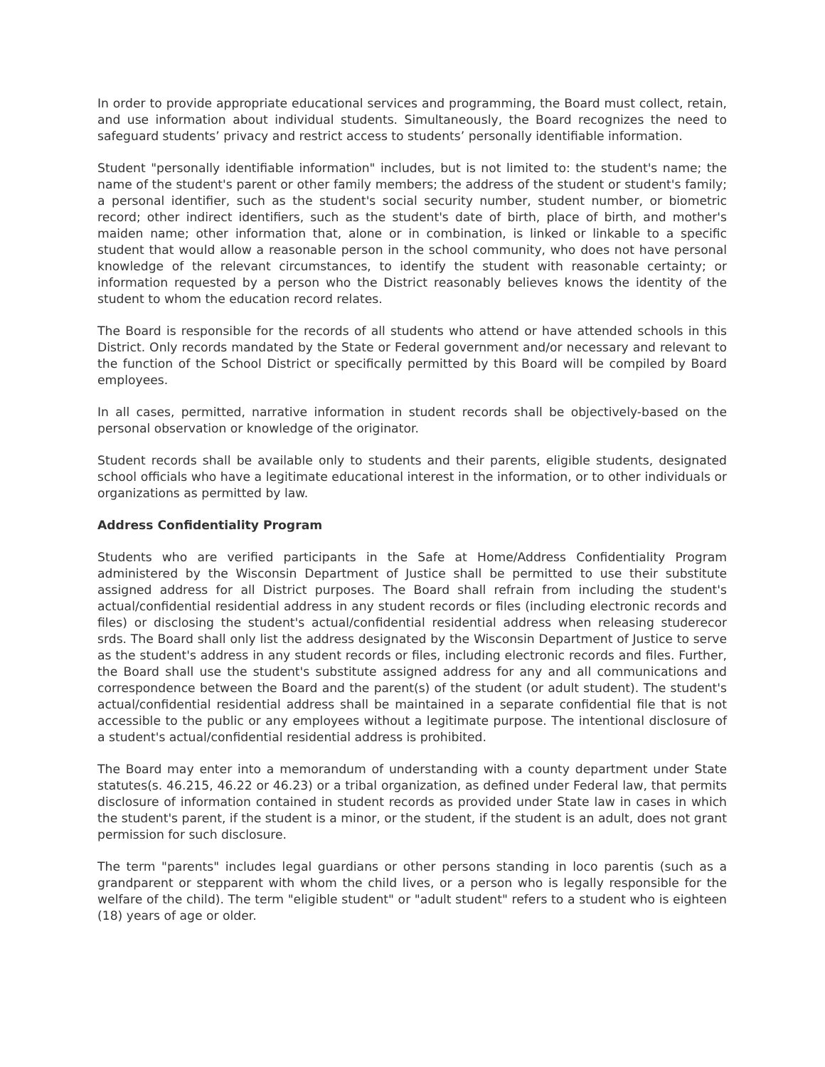In order to provide appropriate educational services and programming, the Board must collect, retain, and use information about individual students. Simultaneously, the Board recognizes the need to safeguard students’ privacy and restrict access to students’ personally identifiable information.
Student "personally identifiable information" includes, but is not limited to: the student's name; the name of the student's parent or other family members; the address of the student or student's family; a personal identifier, such as the student's social security number, student number, or biometric record; other indirect identifiers, such as the student's date of birth, place of birth, and mother's maiden name; other information that, alone or in combination, is linked or linkable to a specific student that would allow a reasonable person in the school community, who does not have personal knowledge of the relevant circumstances, to identify the student with reasonable certainty; or information requested by a person who the District reasonably believes knows the identity of the student to whom the education record relates.
The Board is responsible for the records of all students who attend or have attended schools in this District. Only records mandated by the State or Federal government and/or necessary and relevant to the function of the School District or specifically permitted by this Board will be compiled by Board employees.
In all cases, permitted, narrative information in student records shall be objectively-based on the personal observation or knowledge of the originator.
Student records shall be available only to students and their parents, eligible students, designated school officials who have a legitimate educational interest in the information, or to other individuals or organizations as permitted by law.
Address Confidentiality Program
Students who are verified participants in the Safe at Home/Address Confidentiality Program administered by the Wisconsin Department of Justice shall be permitted to use their substitute assigned address for all District purposes. The Board shall refrain from including the student's actual/confidential residential address in any student records or files (including electronic records and files) or disclosing the student's actual/confidential residential address when releasing studerecor srds. The Board shall only list the address designated by the Wisconsin Department of Justice to serve as the student's address in any student records or files, including electronic records and files. Further, the Board shall use the student's substitute assigned address for any and all communications and correspondence between the Board and the parent(s) of the student (or adult student). The student's actual/confidential residential address shall be maintained in a separate confidential file that is not accessible to the public or any employees without a legitimate purpose. The intentional disclosure of a student's actual/confidential residential address is prohibited.
The Board may enter into a memorandum of understanding with a county department under State statutes(s. 46.215, 46.22 or 46.23) or a tribal organization, as defined under Federal law, that permits disclosure of information contained in student records as provided under State law in cases in which the student's parent, if the student is a minor, or the student, if the student is an adult, does not grant permission for such disclosure.
The term "parents" includes legal guardians or other persons standing in loco parentis (such as a grandparent or stepparent with whom the child lives, or a person who is legally responsible for the welfare of the child). The term "eligible student" or "adult student" refers to a student who is eighteen (18) years of age or older.